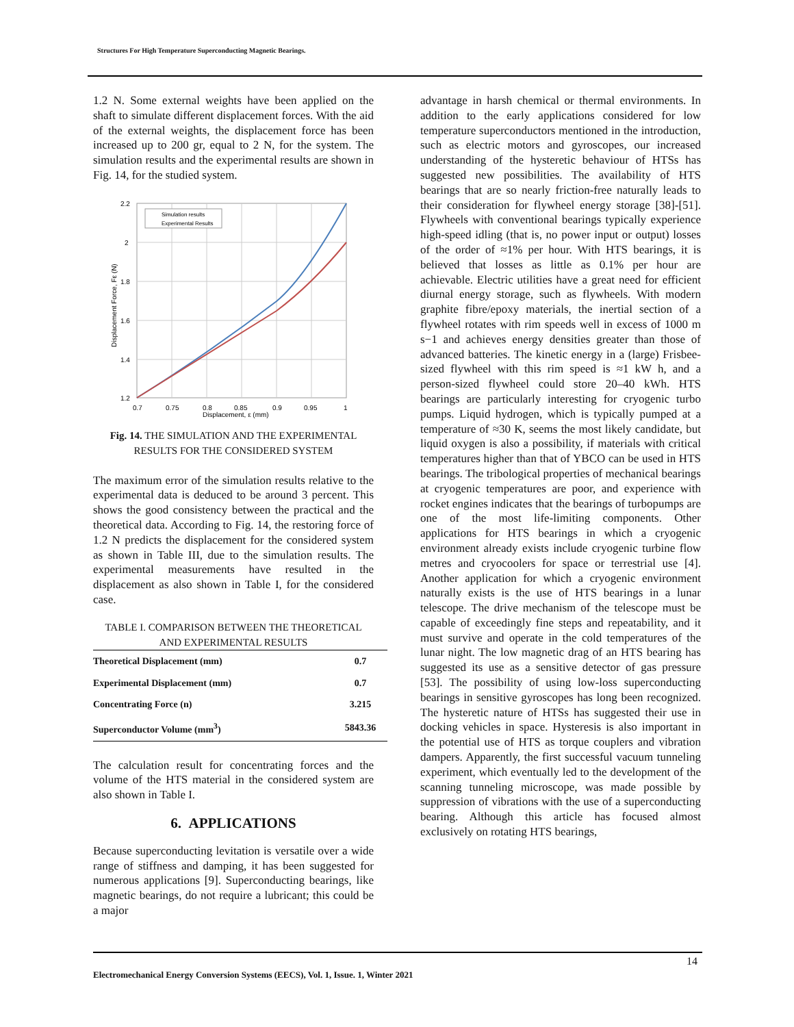Structures For High Temperature Superconducting Magnetic Bearings.
1.2 N. Some external weights have been applied on the shaft to simulate different displacement forces. With the aid of the external weights, the displacement force has been increased up to 200 gr, equal to 2 N, for the system. The simulation results and the experimental results are shown in Fig. 14, for the studied system.
2.2
2
1.8
1.6
1.4
1.2
0.7
0.75
0.8
0.85
0.9
0.95
1
Displacement, ε (mm)
Displacement Force, Fε (N)
Simulation results
Experimental Results
Fig. 14. THE SIMULATION AND THE EXPERIMENTAL RESULTS FOR THE CONSIDERED SYSTEM
The maximum error of the simulation results relative to the experimental data is deduced to be around 3 percent. This shows the good consistency between the practical and the theoretical data. According to Fig. 14, the restoring force of 1.2 N predicts the displacement for the considered system as shown in Table III, due to the simulation results. The experimental measurements have resulted in the displacement as also shown in Table I, for the considered case.
TABLE I. COMPARISON BETWEEN THE THEORETICAL AND EXPERIMENTAL RESULTS
| Theoretical Displacement (mm) | 0.7 |
| Experimental Displacement (mm) | 0.7 |
| Concentrating Force (n) | 3.215 |
| Superconductor Volume (mm<sup>3</sup>) | 5843.36 |
The calculation result for concentrating forces and the volume of the HTS material in the considered system are also shown in Table I.
6. APPLICATIONS
Because superconducting levitation is versatile over a wide range of stiffness and damping, it has been suggested for numerous applications [9]. Superconducting bearings, like magnetic bearings, do not require a lubricant; this could be a major
advantage in harsh chemical or thermal environments. In addition to the early applications considered for low temperature superconductors mentioned in the introduction, such as electric motors and gyroscopes, our increased understanding of the hysteretic behaviour of HTSs has suggested new possibilities. The availability of HTS bearings that are so nearly friction-free naturally leads to their consideration for flywheel energy storage [38]-[51]. Flywheels with conventional bearings typically experience high-speed idling (that is, no power input or output) losses of the order of ≈1% per hour. With HTS bearings, it is believed that losses as little as 0.1% per hour are achievable. Electric utilities have a great need for efficient diurnal energy storage, such as flywheels. With modern graphite fibre/epoxy materials, the inertial section of a flywheel rotates with rim speeds well in excess of 1000 m s−1 and achieves energy densities greater than those of advanced batteries. The kinetic energy in a (large) Frisbee-sized flywheel with this rim speed is ≈1 kW h, and a person-sized flywheel could store 20–40 kWh. HTS bearings are particularly interesting for cryogenic turbo pumps. Liquid hydrogen, which is typically pumped at a temperature of ≈30 K, seems the most likely candidate, but liquid oxygen is also a possibility, if materials with critical temperatures higher than that of YBCO can be used in HTS bearings. The tribological properties of mechanical bearings at cryogenic temperatures are poor, and experience with rocket engines indicates that the bearings of turbopumps are one of the most life-limiting components. Other applications for HTS bearings in which a cryogenic environment already exists include cryogenic turbine flow metres and cryocoolers for space or terrestrial use [4]. Another application for which a cryogenic environment naturally exists is the use of HTS bearings in a lunar telescope. The drive mechanism of the telescope must be capable of exceedingly fine steps and repeatability, and it must survive and operate in the cold temperatures of the lunar night. The low magnetic drag of an HTS bearing has suggested its use as a sensitive detector of gas pressure [53]. The possibility of using low-loss superconducting bearings in sensitive gyroscopes has long been recognized. The hysteretic nature of HTSs has suggested their use in docking vehicles in space. Hysteresis is also important in the potential use of HTS as torque couplers and vibration dampers. Apparently, the first successful vacuum tunneling experiment, which eventually led to the development of the scanning tunneling microscope, was made possible by suppression of vibrations with the use of a superconducting bearing. Although this article has focused almost exclusively on rotating HTS bearings,
14
Electromechanical Energy Conversion Systems (EECS), Vol. 1, Issue. 1, Winter 2021